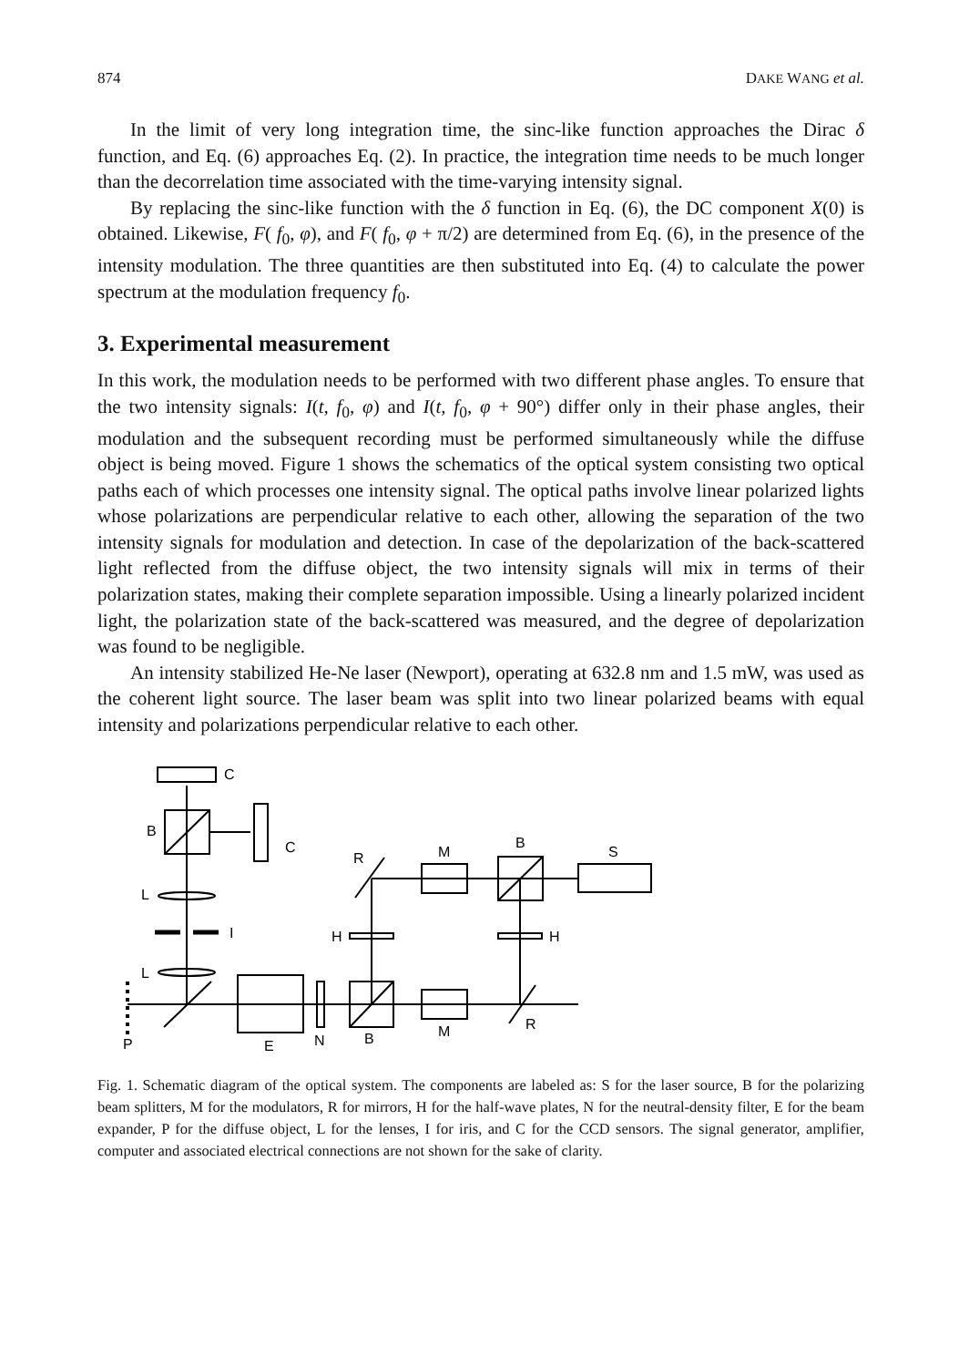874 DAKE WANG et al.
In the limit of very long integration time, the sinc-like function approaches the Dirac δ function, and Eq. (6) approaches Eq. (2). In practice, the integration time needs to be much longer than the decorrelation time associated with the time-varying intensity signal.
By replacing the sinc-like function with the δ function in Eq. (6), the DC component X(0) is obtained. Likewise, F( f<sub>0</sub>, φ), and F( f<sub>0</sub>, φ + π/2) are determined from Eq. (6), in the presence of the intensity modulation. The three quantities are then substituted into Eq. (4) to calculate the power spectrum at the modulation frequency f<sub>0</sub>.
3. Experimental measurement
In this work, the modulation needs to be performed with two different phase angles. To ensure that the two intensity signals: I(t, f<sub>0</sub>, φ) and I(t, f<sub>0</sub>, φ + 90°) differ only in their phase angles, their modulation and the subsequent recording must be performed simultaneously while the diffuse object is being moved. Figure 1 shows the schematics of the optical system consisting two optical paths each of which processes one intensity signal. The optical paths involve linear polarized lights whose polarizations are perpendicular relative to each other, allowing the separation of the two intensity signals for modulation and detection. In case of the depolarization of the back-scattered light reflected from the diffuse object, the two intensity signals will mix in terms of their polarization states, making their complete separation impossible. Using a linearly polarized incident light, the polarization state of the back-scattered was measured, and the degree of depolarization was found to be negligible.
An intensity stabilized He-Ne laser (Newport), operating at 632.8 nm and 1.5 mW, was used as the coherent light source. The laser beam was split into two linear polarized beams with equal intensity and polarizations perpendicular relative to each other.
C
B
C
L
I
L
P
E
N
B
M
M
B
S
H
H
R
R
Fig. 1. Schematic diagram of the optical system. The components are labeled as: S for the laser source, B for the polarizing beam splitters, M for the modulators, R for mirrors, H for the half-wave plates, N for the neutral-density filter, E for the beam expander, P for the diffuse object, L for the lenses, I for iris, and C for the CCD sensors. The signal generator, amplifier, computer and associated electrical connections are not shown for the sake of clarity.